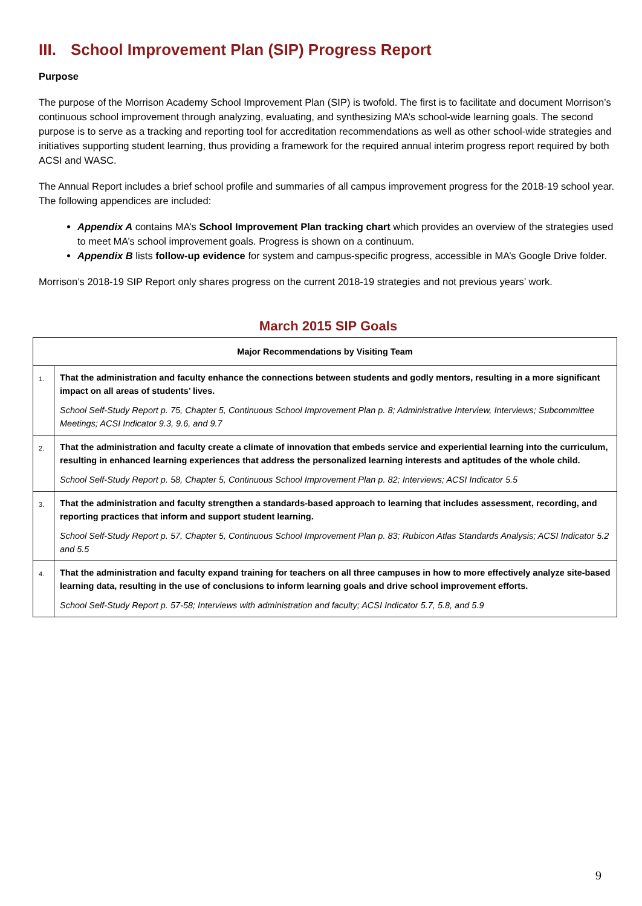III. School Improvement Plan (SIP) Progress Report
Purpose
The purpose of the Morrison Academy School Improvement Plan (SIP) is twofold. The first is to facilitate and document Morrison’s continuous school improvement through analyzing, evaluating, and synthesizing MA’s school-wide learning goals. The second purpose is to serve as a tracking and reporting tool for accreditation recommendations as well as other school-wide strategies and initiatives supporting student learning, thus providing a framework for the required annual interim progress report required by both ACSI and WASC.
The Annual Report includes a brief school profile and summaries of all campus improvement progress for the 2018-19 school year. The following appendices are included:
Appendix A contains MA’s School Improvement Plan tracking chart which provides an overview of the strategies used to meet MA’s school improvement goals. Progress is shown on a continuum.
Appendix B lists follow-up evidence for system and campus-specific progress, accessible in MA’s Google Drive folder.
Morrison’s 2018-19 SIP Report only shares progress on the current 2018-19 strategies and not previous years’ work.
March 2015 SIP Goals
| Major Recommendations by Visiting Team | |
| --- | --- |
| 1. | That the administration and faculty enhance the connections between students and godly mentors, resulting in a more significant impact on all areas of students’ lives. School Self-Study Report p. 75, Chapter 5, Continuous School Improvement Plan p. 8; Administrative Interview, Interviews; Subcommittee Meetings; ACSI Indicator 9.3, 9.6, and 9.7 |
| 2. | That the administration and faculty create a climate of innovation that embeds service and experiential learning into the curriculum, resulting in enhanced learning experiences that address the personalized learning interests and aptitudes of the whole child. School Self-Study Report p. 58, Chapter 5, Continuous School Improvement Plan p. 82; Interviews; ACSI Indicator 5.5 |
| 3. | That the administration and faculty strengthen a standards-based approach to learning that includes assessment, recording, and reporting practices that inform and support student learning. School Self-Study Report p. 57, Chapter 5, Continuous School Improvement Plan p. 83; Rubicon Atlas Standards Analysis; ACSI Indicator 5.2 and 5.5 |
| 4. | That the administration and faculty expand training for teachers on all three campuses in how to more effectively analyze site-based learning data, resulting in the use of conclusions to inform learning goals and drive school improvement efforts. School Self-Study Report p. 57-58; Interviews with administration and faculty; ACSI Indicator 5.7, 5.8, and 5.9 |
9